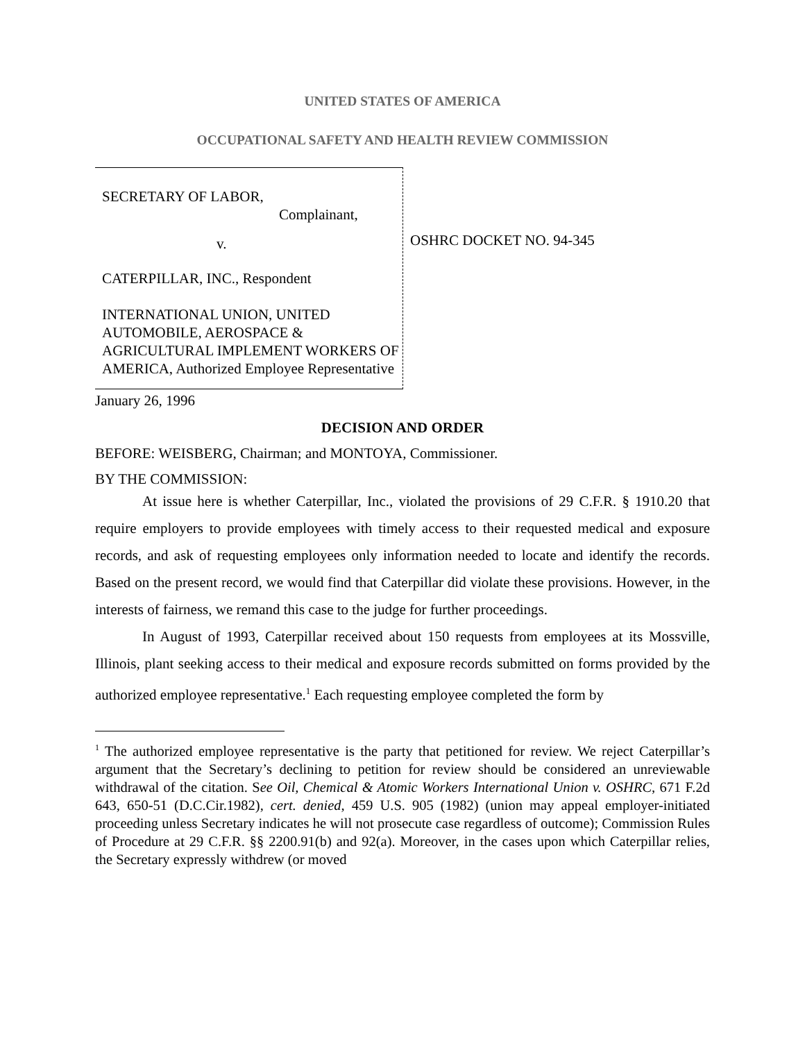UNITED STATES OF AMERICA
OCCUPATIONAL SAFETY AND HEALTH REVIEW COMMISSION
SECRETARY OF LABOR,
Complainant,
v.
CATERPILLAR, INC., Respondent
INTERNATIONAL UNION, UNITED AUTOMOBILE, AEROSPACE & AGRICULTURAL IMPLEMENT WORKERS OF AMERICA, Authorized Employee Representative
OSHRC DOCKET NO. 94-345
January 26, 1996
DECISION AND ORDER
BEFORE: WEISBERG, Chairman; and MONTOYA, Commissioner.
BY THE COMMISSION:
At issue here is whether Caterpillar, Inc., violated the provisions of 29 C.F.R. § 1910.20 that require employers to provide employees with timely access to their requested medical and exposure records, and ask of requesting employees only information needed to locate and identify the records. Based on the present record, we would find that Caterpillar did violate these provisions. However, in the interests of fairness, we remand this case to the judge for further proceedings.
In August of 1993, Caterpillar received about 150 requests from employees at its Mossville, Illinois, plant seeking access to their medical and exposure records submitted on forms provided by the authorized employee representative.<sup>1</sup> Each requesting employee completed the form by
<sup>1</sup> The authorized employee representative is the party that petitioned for review. We reject Caterpillar’s argument that the Secretary’s declining to petition for review should be considered an unreviewable withdrawal of the citation. See Oil, Chemical & Atomic Workers International Union v. OSHRC, 671 F.2d 643, 650-51 (D.C.Cir.1982), cert. denied, 459 U.S. 905 (1982) (union may appeal employer-initiated proceeding unless Secretary indicates he will not prosecute case regardless of outcome); Commission Rules of Procedure at 29 C.F.R. §§ 2200.91(b) and 92(a). Moreover, in the cases upon which Caterpillar relies, the Secretary expressly withdrew (or moved